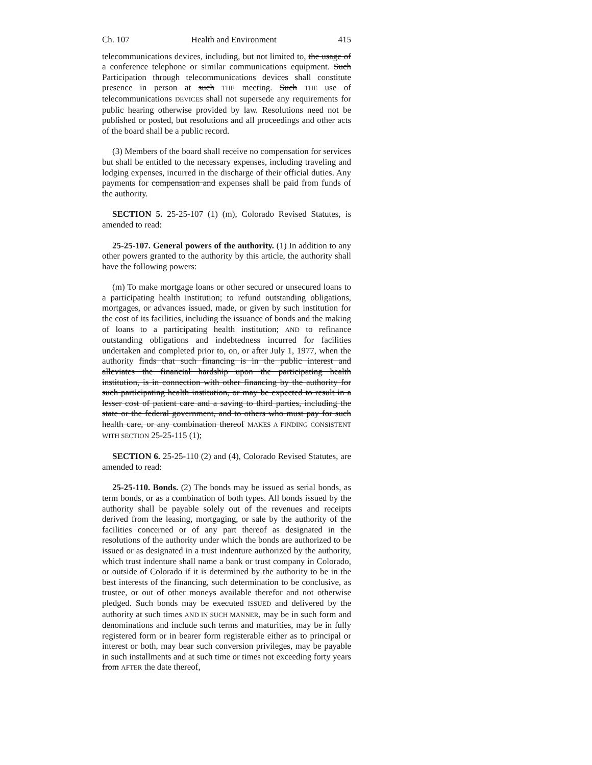Ch. 107 Health and Environment 415
telecommunications devices, including, but not limited to, the usage of a conference telephone or similar communications equipment. Such Participation through telecommunications devices shall constitute presence in person at such THE meeting. Such THE use of telecommunications DEVICES shall not supersede any requirements for public hearing otherwise provided by law. Resolutions need not be published or posted, but resolutions and all proceedings and other acts of the board shall be a public record.
(3) Members of the board shall receive no compensation for services but shall be entitled to the necessary expenses, including traveling and lodging expenses, incurred in the discharge of their official duties. Any payments for compensation and expenses shall be paid from funds of the authority.
SECTION 5. 25-25-107 (1) (m), Colorado Revised Statutes, is amended to read:
25-25-107. General powers of the authority. (1) In addition to any other powers granted to the authority by this article, the authority shall have the following powers:
(m) To make mortgage loans or other secured or unsecured loans to a participating health institution; to refund outstanding obligations, mortgages, or advances issued, made, or given by such institution for the cost of its facilities, including the issuance of bonds and the making of loans to a participating health institution; AND to refinance outstanding obligations and indebtedness incurred for facilities undertaken and completed prior to, on, or after July 1, 1977, when the authority finds that such financing is in the public interest and alleviates the financial hardship upon the participating health institution, is in connection with other financing by the authority for such participating health institution, or may be expected to result in a lesser cost of patient care and a saving to third parties, including the state or the federal government, and to others who must pay for such health care, or any combination thereof MAKES A FINDING CONSISTENT WITH SECTION 25-25-115 (1);
SECTION 6. 25-25-110 (2) and (4), Colorado Revised Statutes, are amended to read:
25-25-110. Bonds. (2) The bonds may be issued as serial bonds, as term bonds, or as a combination of both types. All bonds issued by the authority shall be payable solely out of the revenues and receipts derived from the leasing, mortgaging, or sale by the authority of the facilities concerned or of any part thereof as designated in the resolutions of the authority under which the bonds are authorized to be issued or as designated in a trust indenture authorized by the authority, which trust indenture shall name a bank or trust company in Colorado, or outside of Colorado if it is determined by the authority to be in the best interests of the financing, such determination to be conclusive, as trustee, or out of other moneys available therefor and not otherwise pledged. Such bonds may be executed ISSUED and delivered by the authority at such times AND IN SUCH MANNER, may be in such form and denominations and include such terms and maturities, may be in fully registered form or in bearer form registerable either as to principal or interest or both, may bear such conversion privileges, may be payable in such installments and at such time or times not exceeding forty years from AFTER the date thereof,